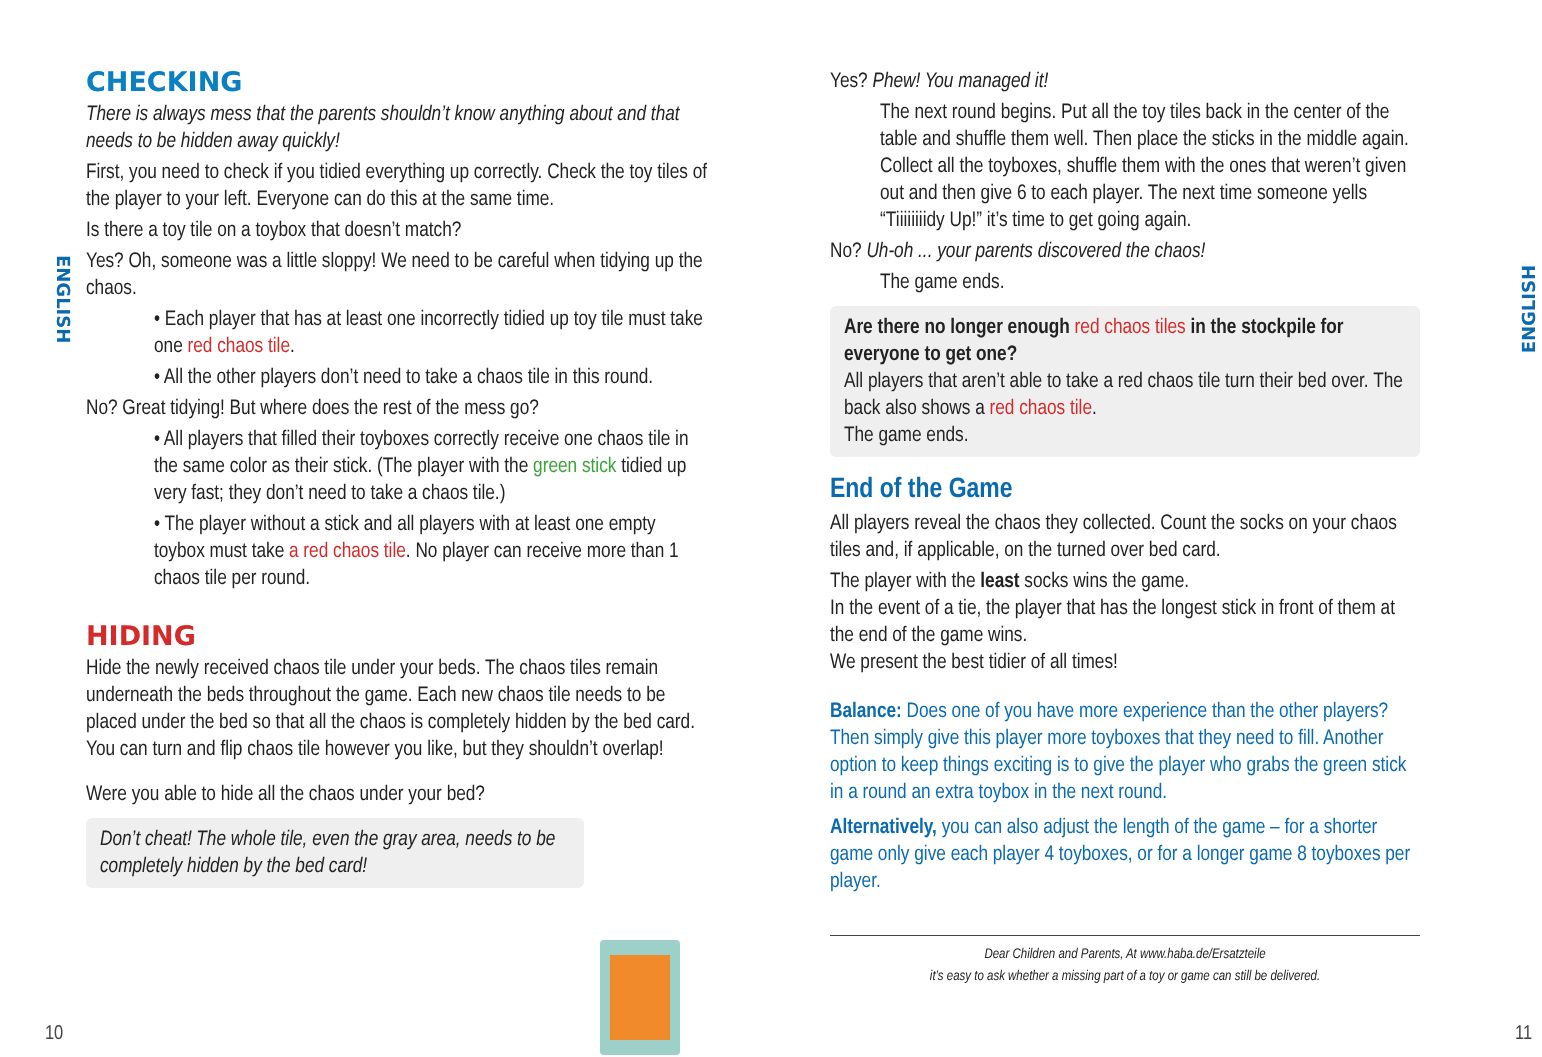CHECKING
There is always mess that the parents shouldn’t know anything about and that needs to be hidden away quickly!
First, you need to check if you tidied everything up correctly. Check the toy tiles of the player to your left. Everyone can do this at the same time.
Is there a toy tile on a toybox that doesn’t match?
Yes? Oh, someone was a little sloppy! We need to be careful when tidying up the chaos.
• Each player that has at least one incorrectly tidied up toy tile must take one red chaos tile.
• All the other players don’t need to take a chaos tile in this round.
No? Great tidying! But where does the rest of the mess go?
• All players that filled their toyboxes correctly receive one chaos tile in the same color as their stick. (The player with the green stick tidied up very fast; they don’t need to take a chaos tile.)
• The player without a stick and all players with at least one empty toybox must take a red chaos tile. No player can receive more than 1 chaos tile per round.
HIDING
Hide the newly received chaos tile under your beds. The chaos tiles remain underneath the beds throughout the game. Each new chaos tile needs to be placed under the bed so that all the chaos is completely hidden by the bed card. You can turn and flip chaos tile however you like, but they shouldn’t overlap!
Were you able to hide all the chaos under your bed?
Don’t cheat! The whole tile, even the gray area, needs to be completely hidden by the bed card!
Yes? Phew! You managed it!
The next round begins. Put all the toy tiles back in the center of the table and shuffle them well. Then place the sticks in the middle again. Collect all the toyboxes, shuffle them with the ones that weren’t given out and then give 6 to each player. The next time someone yells “Tiiiiiiiidy Up!” it’s time to get going again.
No? Uh-oh ... your parents discovered the chaos!
The game ends.
Are there no longer enough red chaos tiles in the stockpile for everyone to get one?
All players that aren’t able to take a red chaos tile turn their bed over. The back also shows a red chaos tile.
The game ends.
End of the Game
All players reveal the chaos they collected. Count the socks on your chaos tiles and, if applicable, on the turned over bed card.
The player with the least socks wins the game.
In the event of a tie, the player that has the longest stick in front of them at the end of the game wins.
We present the best tidier of all times!
Balance: Does one of you have more experience than the other players? Then simply give this player more toyboxes that they need to fill. Another option to keep things exciting is to give the player who grabs the green stick in a round an extra toybox in the next round.
Alternatively, you can also adjust the length of the game – for a shorter game only give each player 4 toyboxes, or for a longer game 8 toyboxes per player.
Dear Children and Parents, At www.haba.de/Ersatzteile
it’s easy to ask whether a missing part of a toy or game can still be delivered.
ENGLISH
ENGLISH
10 11